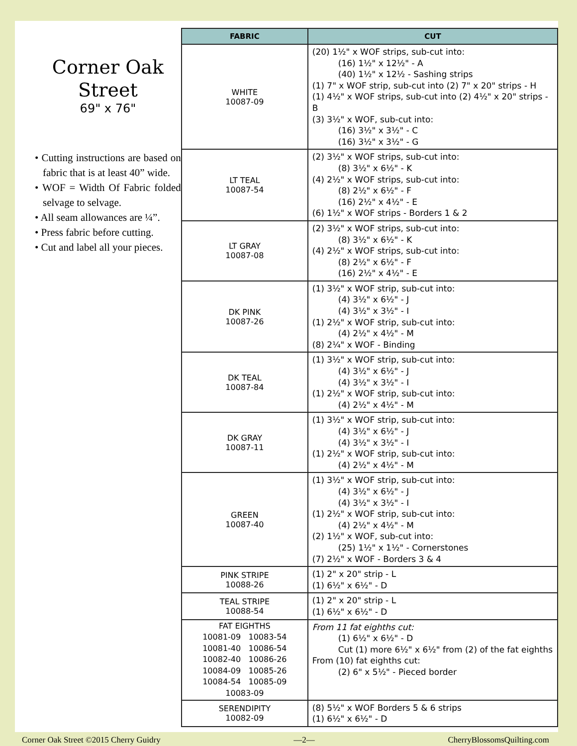Corner Oak
Street
69" x 76"
• Cutting instructions are based on fabric that is at least 40” wide.
• WOF = Width Of Fabric folded selvage to selvage.
• All seam allowances are ¼”.
• Press fabric before cutting.
• Cut and label all your pieces.
| FABRIC | CUT |
| --- | --- |
| WHITE 10087-09 | (20) 1½" x WOF strips, sub-cut into: (16) 1½" x 12½" - A (40) 1½" x 12½ - Sashing strips (1) 7" x WOF strip, sub-cut into (2) 7" x 20" strips - H (1) 4½" x WOF strips, sub-cut into (2) 4½" x 20" strips - B (3) 3½" x WOF, sub-cut into: (16) 3½" x 3½" - C (16) 3½" x 3½" - G |
| LT TEAL 10087-54 | (2) 3½" x WOF strips, sub-cut into: (8) 3½" x 6½" - K (4) 2½" x WOF strips, sub-cut into: (8) 2½" x 6½" - F (16) 2½" x 4½" - E (6) 1½" x WOF strips - Borders 1 & 2 |
| LT GRAY 10087-08 | (2) 3½" x WOF strips, sub-cut into: (8) 3½" x 6½" - K (4) 2½" x WOF strips, sub-cut into: (8) 2½" x 6½" - F (16) 2½" x 4½" - E |
| DK PINK 10087-26 | (1) 3½" x WOF strip, sub-cut into: (4) 3½" x 6½" - J (4) 3½" x 3½" - I (1) 2½" x WOF strip, sub-cut into: (4) 2½" x 4½" - M (8) 2¼" x WOF - Binding |
| DK TEAL 10087-84 | (1) 3½" x WOF strip, sub-cut into: (4) 3½" x 6½" - J (4) 3½" x 3½" - I (1) 2½" x WOF strip, sub-cut into: (4) 2½" x 4½" - M |
| DK GRAY 10087-11 | (1) 3½" x WOF strip, sub-cut into: (4) 3½" x 6½" - J (4) 3½" x 3½" - I (1) 2½" x WOF strip, sub-cut into: (4) 2½" x 4½" - M |
| GREEN 10087-40 | (1) 3½" x WOF strip, sub-cut into: (4) 3½" x 6½" - J (4) 3½" x 3½" - I (1) 2½" x WOF strip, sub-cut into: (4) 2½" x 4½" - M (2) 1½" x WOF, sub-cut into: (25) 1½" x 1½" - Cornerstones (7) 2½" x WOF - Borders 3 & 4 |
| PINK STRIPE 10088-26 | (1) 2" x 20" strip - L (1) 6½" x 6½" - D |
| TEAL STRIPE 10088-54 | (1) 2" x 20" strip - L (1) 6½" x 6½" - D |
| FAT EIGHTHS 10081-09 10083-54 10081-40 10086-54 10082-40 10086-26 10084-09 10085-26 10084-54 10085-09 10083-09 | From 11 fat eighths cut: (1) 6½" x 6½" - D Cut (1) more 6½" x 6½" from (2) of the fat eighths From (10) fat eighths cut: (2) 6" x 5½" - Pieced border |
| SERENDIPITY 10082-09 | (8) 5½" x WOF Borders 5 & 6 strips (1) 6½" x 6½" - D |
Corner Oak Street ©2015 Cherry Guidry —2— CherryBlossomsQuilting.com